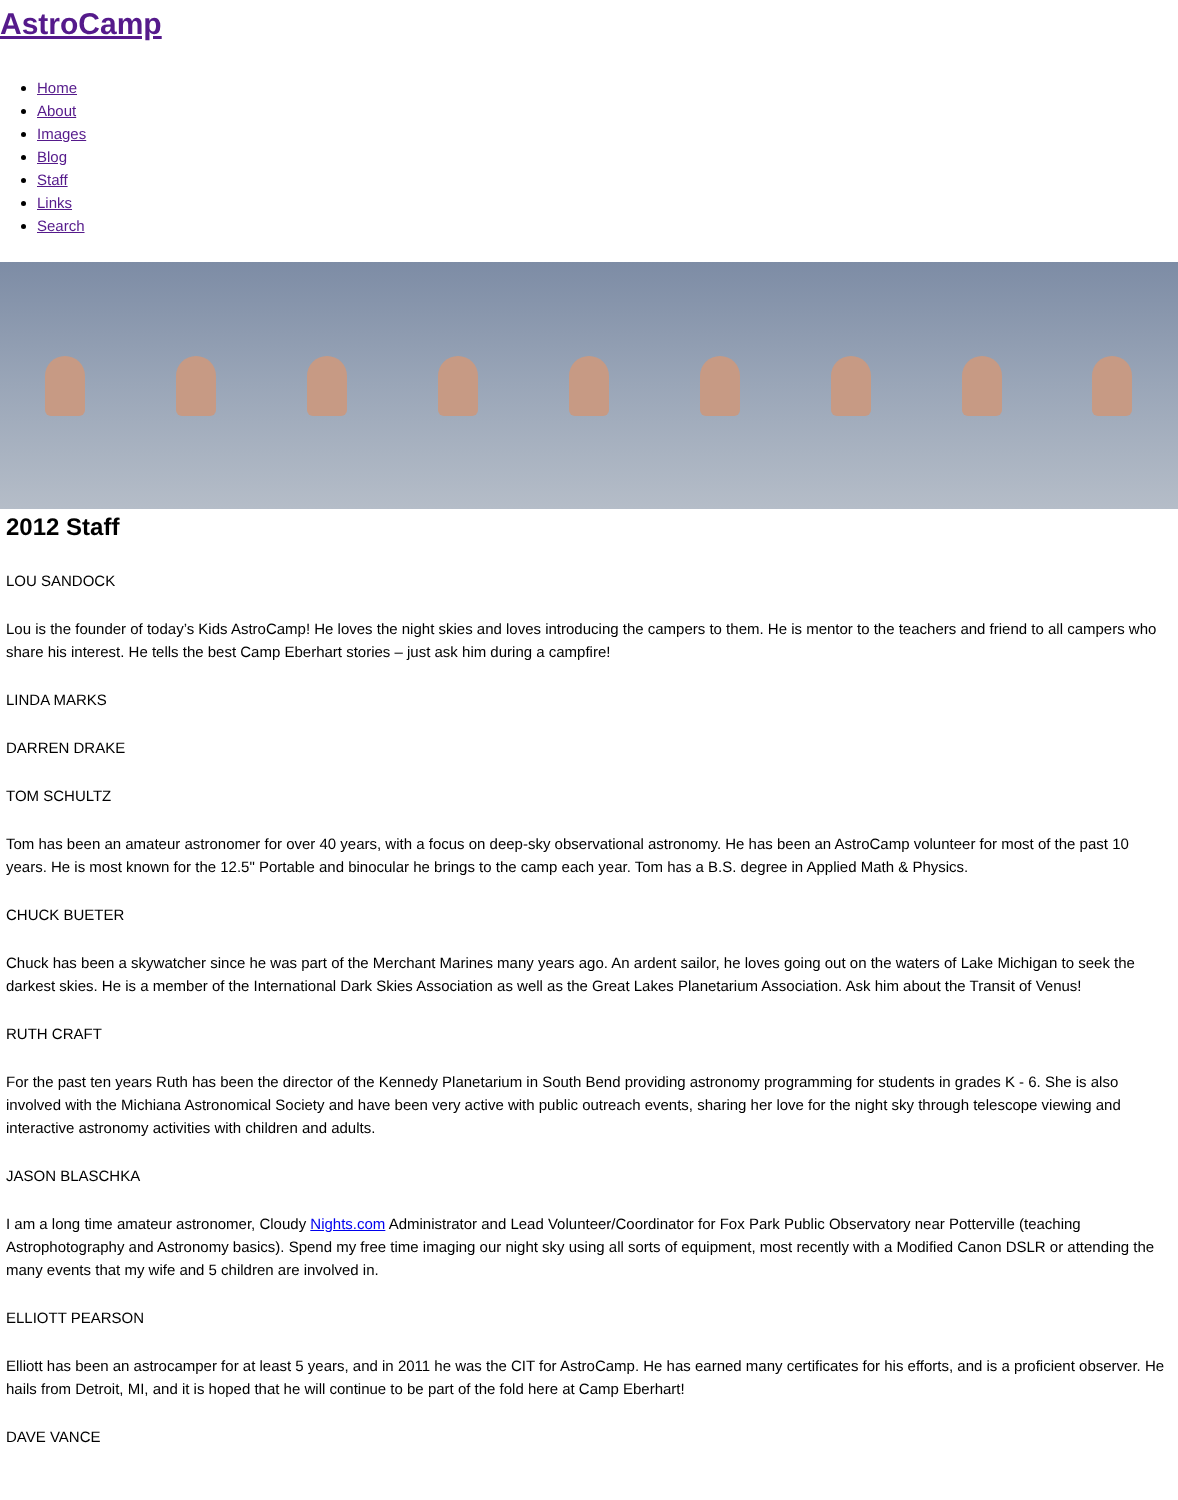AstroCamp
Home
About
Images
Blog
Staff
Links
Search
2012 Staff
LOU SANDOCK
Lou is the founder of today’s Kids AstroCamp! He loves the night skies and loves introducing the campers to them. He is mentor to the teachers and friend to all campers who share his interest. He tells the best Camp Eberhart stories – just ask him during a campfire!
LINDA MARKS
DARREN DRAKE
TOM SCHULTZ
Tom has been an amateur astronomer for over 40 years, with a focus on deep-sky observational astronomy. He has been an AstroCamp volunteer for most of the past 10 years. He is most known for the 12.5" Portable and binocular he brings to the camp each year. Tom has a B.S. degree in Applied Math & Physics.
CHUCK BUETER
Chuck has been a skywatcher since he was part of the Merchant Marines many years ago. An ardent sailor, he loves going out on the waters of Lake Michigan to seek the darkest skies. He is a member of the International Dark Skies Association as well as the Great Lakes Planetarium Association. Ask him about the Transit of Venus!
RUTH CRAFT
For the past ten years Ruth has been the director of the Kennedy Planetarium in South Bend providing astronomy programming for students in grades K - 6. She is also involved with the Michiana Astronomical Society and have been very active with public outreach events, sharing her love for the night sky through telescope viewing and interactive astronomy activities with children and adults.
JASON BLASCHKA
I am a long time amateur astronomer, Cloudy Nights.com Administrator and Lead Volunteer/Coordinator for Fox Park Public Observatory near Potterville (teaching Astrophotography and Astronomy basics). Spend my free time imaging our night sky using all sorts of equipment, most recently with a Modified Canon DSLR or attending the many events that my wife and 5 children are involved in.
ELLIOTT PEARSON
Elliott has been an astrocamper for at least 5 years, and in 2011 he was the CIT for AstroCamp. He has earned many certificates for his efforts, and is a proficient observer. He hails from Detroit, MI, and it is hoped that he will continue to be part of the fold here at Camp Eberhart!
DAVE VANCE